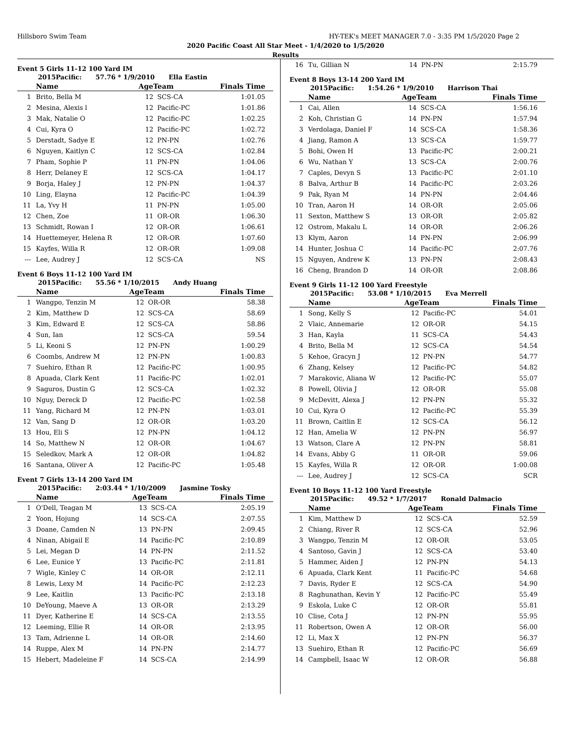Hillsboro Swim Team HY-TEK's MEET MANAGER 7.0 - 3:35 PM 1/5/2020 Page 2
2020 Pacific Coast All Star Meet - 1/4/2020 to 1/5/2020
Results
Event 5 Girls 11-12 100 Yard IM
2015Pacific: 57.76 * 1/9/2010 Ella Eastin
| | Name | AgeTeam | | Finals Time |
| --- | --- | --- | --- | --- |
| 1 | Brito, Bella M | 12 | SCS-CA | 1:01.05 |
| 2 | Mesina, Alexis l | 12 | Pacific-PC | 1:01.86 |
| 3 | Mak, Natalie O | 12 | Pacific-PC | 1:02.25 |
| 4 | Cui, Kyra O | 12 | Pacific-PC | 1:02.72 |
| 5 | Derstadt, Sadye E | 12 | PN-PN | 1:02.76 |
| 6 | Nguyen, Kaitlyn C | 12 | SCS-CA | 1:02.84 |
| 7 | Pham, Sophie P | 11 | PN-PN | 1:04.06 |
| 8 | Herr, Delaney E | 12 | SCS-CA | 1:04.17 |
| 9 | Borja, Haley J | 12 | PN-PN | 1:04.37 |
| 10 | Ling, Elayna | 12 | Pacific-PC | 1:04.39 |
| 11 | La, Yvy H | 11 | PN-PN | 1:05.00 |
| 12 | Chen, Zoe | 11 | OR-OR | 1:06.30 |
| 13 | Schmidt, Rowan I | 12 | OR-OR | 1:06.61 |
| 14 | Huettemeyer, Helena R | 12 | OR-OR | 1:07.60 |
| 15 | Kayfes, Willa R | 12 | OR-OR | 1:09.08 |
| --- | Lee, Audrey J | 12 | SCS-CA | NS |
Event 6 Boys 11-12 100 Yard IM
2015Pacific: 55.56 * 1/10/2015 Andy Huang
| | Name | AgeTeam | | Finals Time |
| --- | --- | --- | --- | --- |
| 1 | Wangpo, Tenzin M | 12 | OR-OR | 58.38 |
| 2 | Kim, Matthew D | 12 | SCS-CA | 58.69 |
| 3 | Kim, Edward E | 12 | SCS-CA | 58.86 |
| 4 | Sun, Ian | 12 | SCS-CA | 59.54 |
| 5 | Li, Keoni S | 12 | PN-PN | 1:00.29 |
| 6 | Coombs, Andrew M | 12 | PN-PN | 1:00.83 |
| 7 | Suehiro, Ethan R | 12 | Pacific-PC | 1:00.95 |
| 8 | Apuada, Clark Kent | 11 | Pacific-PC | 1:02.01 |
| 9 | Saguros, Dustin G | 12 | SCS-CA | 1:02.32 |
| 10 | Nguy, Dereck D | 12 | Pacific-PC | 1:02.58 |
| 11 | Yang, Richard M | 12 | PN-PN | 1:03.01 |
| 12 | Van, Sang D | 12 | OR-OR | 1:03.20 |
| 13 | Hou, Eli S | 12 | PN-PN | 1:04.12 |
| 14 | So, Matthew N | 12 | OR-OR | 1:04.67 |
| 15 | Seledkov, Mark A | 12 | OR-OR | 1:04.82 |
| 16 | Santana, Oliver A | 12 | Pacific-PC | 1:05.48 |
Event 7 Girls 13-14 200 Yard IM
2015Pacific: 2:03.44 * 1/10/2009 Jasmine Tosky
| | Name | AgeTeam | | Finals Time |
| --- | --- | --- | --- | --- |
| 1 | O'Dell, Teagan M | 13 | SCS-CA | 2:05.19 |
| 2 | Yoon, Hojung | 14 | SCS-CA | 2:07.55 |
| 3 | Doane, Camden N | 13 | PN-PN | 2:09.45 |
| 4 | Ninan, Abigail E | 14 | Pacific-PC | 2:10.89 |
| 5 | Lei, Megan D | 14 | PN-PN | 2:11.52 |
| 6 | Lee, Eunice Y | 13 | Pacific-PC | 2:11.81 |
| 7 | Wigle, Kinley C | 14 | OR-OR | 2:12.11 |
| 8 | Lewis, Lexy M | 14 | Pacific-PC | 2:12.23 |
| 9 | Lee, Kaitlin | 13 | Pacific-PC | 2:13.18 |
| 10 | DeYoung, Maeve A | 13 | OR-OR | 2:13.29 |
| 11 | Dyer, Katherine E | 14 | SCS-CA | 2:13.55 |
| 12 | Leeming, Ellie R | 14 | OR-OR | 2:13.95 |
| 13 | Tam, Adrienne L | 14 | OR-OR | 2:14.60 |
| 14 | Ruppe, Alex M | 14 | PN-PN | 2:14.77 |
| 15 | Hebert, Madeleine F | 14 | SCS-CA | 2:14.99 |
| 16 | Tu, Gillian N | 14 | PN-PN | 2:15.79 |
Event 8 Boys 13-14 200 Yard IM
2015Pacific: 1:54.26 * 1/9/2010 Harrison Thai
| | Name | AgeTeam | | Finals Time |
| --- | --- | --- | --- | --- |
| 1 | Cai, Allen | 14 | SCS-CA | 1:56.16 |
| 2 | Koh, Christian G | 14 | PN-PN | 1:57.94 |
| 3 | Verdolaga, Daniel F | 14 | SCS-CA | 1:58.36 |
| 4 | Jiang, Ramon A | 13 | SCS-CA | 1:59.77 |
| 5 | Bohi, Owen H | 13 | Pacific-PC | 2:00.21 |
| 6 | Wu, Nathan Y | 13 | SCS-CA | 2:00.76 |
| 7 | Caples, Devyn S | 13 | Pacific-PC | 2:01.10 |
| 8 | Balva, Arthur B | 14 | Pacific-PC | 2:03.26 |
| 9 | Pak, Ryan M | 14 | PN-PN | 2:04.46 |
| 10 | Tran, Aaron H | 14 | OR-OR | 2:05.06 |
| 11 | Sexton, Matthew S | 13 | OR-OR | 2:05.82 |
| 12 | Ostrom, Makalu L | 14 | OR-OR | 2:06.26 |
| 13 | Klym, Aaron | 14 | PN-PN | 2:06.99 |
| 14 | Hunter, Joshua C | 14 | Pacific-PC | 2:07.76 |
| 15 | Nguyen, Andrew K | 13 | PN-PN | 2:08.43 |
| 16 | Cheng, Brandon D | 14 | OR-OR | 2:08.86 |
Event 9 Girls 11-12 100 Yard Freestyle
2015Pacific: 53.08 * 1/10/2015 Eva Merrell
| | Name | AgeTeam | | Finals Time |
| --- | --- | --- | --- | --- |
| 1 | Song, Kelly S | 12 | Pacific-PC | 54.01 |
| 2 | Vlaic, Annemarie | 12 | OR-OR | 54.15 |
| 3 | Han, Kayla | 11 | SCS-CA | 54.43 |
| 4 | Brito, Bella M | 12 | SCS-CA | 54.54 |
| 5 | Kehoe, Gracyn J | 12 | PN-PN | 54.77 |
| 6 | Zhang, Kelsey | 12 | Pacific-PC | 54.82 |
| 7 | Marakovic, Aliana W | 12 | Pacific-PC | 55.07 |
| 8 | Powell, Olivia J | 12 | OR-OR | 55.08 |
| 9 | McDevitt, Alexa J | 12 | PN-PN | 55.32 |
| 10 | Cui, Kyra O | 12 | Pacific-PC | 55.39 |
| 11 | Brown, Caitlin E | 12 | SCS-CA | 56.12 |
| 12 | Han, Amelia W | 12 | PN-PN | 56.97 |
| 13 | Watson, Clare A | 12 | PN-PN | 58.81 |
| 14 | Evans, Abby G | 11 | OR-OR | 59.06 |
| 15 | Kayfes, Willa R | 12 | OR-OR | 1:00.08 |
| --- | Lee, Audrey J | 12 | SCS-CA | SCR |
Event 10 Boys 11-12 100 Yard Freestyle
2015Pacific: 49.52 * 1/7/2017 Ronald Dalmacio
| | Name | AgeTeam | | Finals Time |
| --- | --- | --- | --- | --- |
| 1 | Kim, Matthew D | 12 | SCS-CA | 52.59 |
| 2 | Chiang, River R | 12 | SCS-CA | 52.96 |
| 3 | Wangpo, Tenzin M | 12 | OR-OR | 53.05 |
| 4 | Santoso, Gavin J | 12 | SCS-CA | 53.40 |
| 5 | Hammer, Aiden J | 12 | PN-PN | 54.13 |
| 6 | Apuada, Clark Kent | 11 | Pacific-PC | 54.68 |
| 7 | Davis, Ryder E | 12 | SCS-CA | 54.90 |
| 8 | Raghunathan, Kevin Y | 12 | Pacific-PC | 55.49 |
| 9 | Eskola, Luke C | 12 | OR-OR | 55.81 |
| 10 | Clise, Cota J | 12 | PN-PN | 55.95 |
| 11 | Robertson, Owen A | 12 | OR-OR | 56.00 |
| 12 | Li, Max X | 12 | PN-PN | 56.37 |
| 13 | Suehiro, Ethan R | 12 | Pacific-PC | 56.69 |
| 14 | Campbell, Isaac W | 12 | OR-OR | 56.88 |